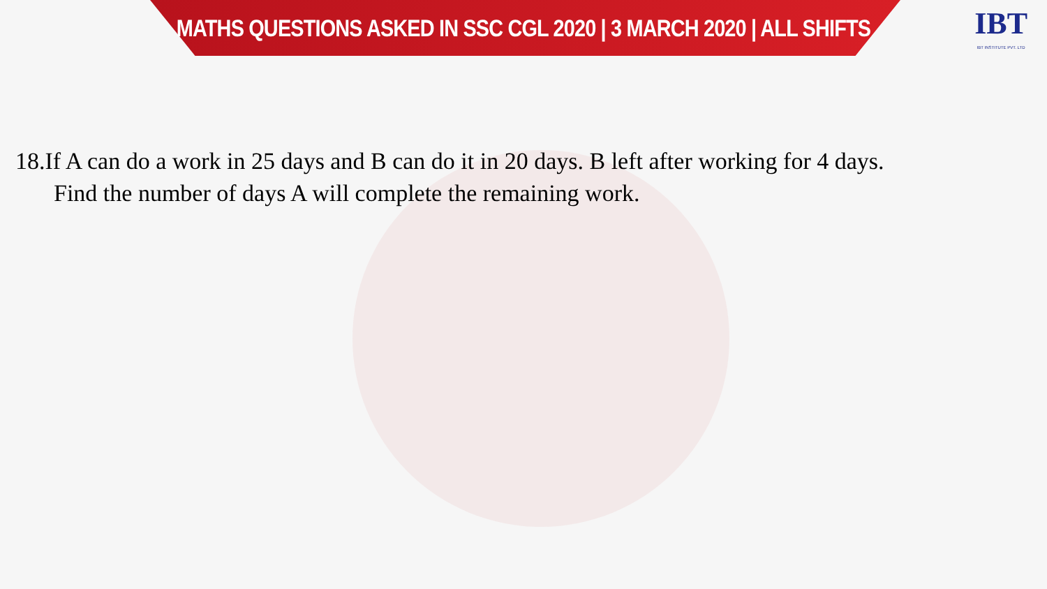MATHS QUESTIONS ASKED IN SSC CGL 2020 | 3 MARCH 2020 | ALL SHIFTS
IBT
IBT INSTITUTE PVT. LTD
18.If A can do a work in 25 days and B can do it in 20 days. B left after working for 4 days.
Find the number of days A will complete the remaining work.